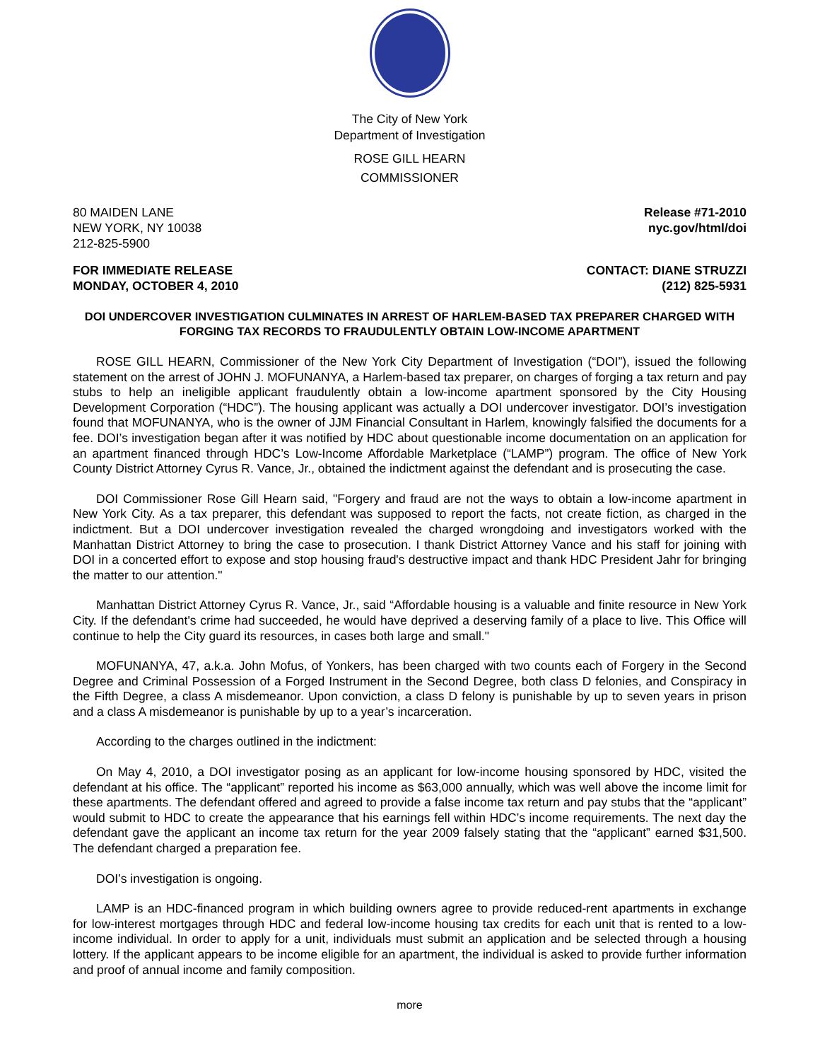The City of New York
Department of Investigation
ROSE GILL HEARN
COMMISSIONER
80 MAIDEN LANE
NEW YORK, NY 10038
212-825-5900
Release #71-2010
nyc.gov/html/doi
FOR IMMEDIATE RELEASE
MONDAY, OCTOBER 4, 2010
CONTACT: DIANE STRUZZI
(212) 825-5931
DOI UNDERCOVER INVESTIGATION CULMINATES IN ARREST OF HARLEM-BASED TAX PREPARER CHARGED WITH FORGING TAX RECORDS TO FRAUDULENTLY OBTAIN LOW-INCOME APARTMENT
ROSE GILL HEARN, Commissioner of the New York City Department of Investigation (“DOI”), issued the following statement on the arrest of JOHN J. MOFUNANYA, a Harlem-based tax preparer, on charges of forging a tax return and pay stubs to help an ineligible applicant fraudulently obtain a low-income apartment sponsored by the City Housing Development Corporation (“HDC”). The housing applicant was actually a DOI undercover investigator. DOI’s investigation found that MOFUNANYA, who is the owner of JJM Financial Consultant in Harlem, knowingly falsified the documents for a fee. DOI’s investigation began after it was notified by HDC about questionable income documentation on an application for an apartment financed through HDC’s Low-Income Affordable Marketplace (“LAMP”) program. The office of New York County District Attorney Cyrus R. Vance, Jr., obtained the indictment against the defendant and is prosecuting the case.
DOI Commissioner Rose Gill Hearn said, "Forgery and fraud are not the ways to obtain a low-income apartment in New York City. As a tax preparer, this defendant was supposed to report the facts, not create fiction, as charged in the indictment. But a DOI undercover investigation revealed the charged wrongdoing and investigators worked with the Manhattan District Attorney to bring the case to prosecution. I thank District Attorney Vance and his staff for joining with DOI in a concerted effort to expose and stop housing fraud's destructive impact and thank HDC President Jahr for bringing the matter to our attention."
Manhattan District Attorney Cyrus R. Vance, Jr., said “Affordable housing is a valuable and finite resource in New York City. If the defendant's crime had succeeded, he would have deprived a deserving family of a place to live. This Office will continue to help the City guard its resources, in cases both large and small."
MOFUNANYA, 47, a.k.a. John Mofus, of Yonkers, has been charged with two counts each of Forgery in the Second Degree and Criminal Possession of a Forged Instrument in the Second Degree, both class D felonies, and Conspiracy in the Fifth Degree, a class A misdemeanor. Upon conviction, a class D felony is punishable by up to seven years in prison and a class A misdemeanor is punishable by up to a year’s incarceration.
According to the charges outlined in the indictment:
On May 4, 2010, a DOI investigator posing as an applicant for low-income housing sponsored by HDC, visited the defendant at his office. The “applicant” reported his income as $63,000 annually, which was well above the income limit for these apartments. The defendant offered and agreed to provide a false income tax return and pay stubs that the “applicant” would submit to HDC to create the appearance that his earnings fell within HDC’s income requirements. The next day the defendant gave the applicant an income tax return for the year 2009 falsely stating that the “applicant” earned $31,500. The defendant charged a preparation fee.
DOI’s investigation is ongoing.
LAMP is an HDC-financed program in which building owners agree to provide reduced-rent apartments in exchange for low-interest mortgages through HDC and federal low-income housing tax credits for each unit that is rented to a low-income individual. In order to apply for a unit, individuals must submit an application and be selected through a housing lottery. If the applicant appears to be income eligible for an apartment, the individual is asked to provide further information and proof of annual income and family composition.
more